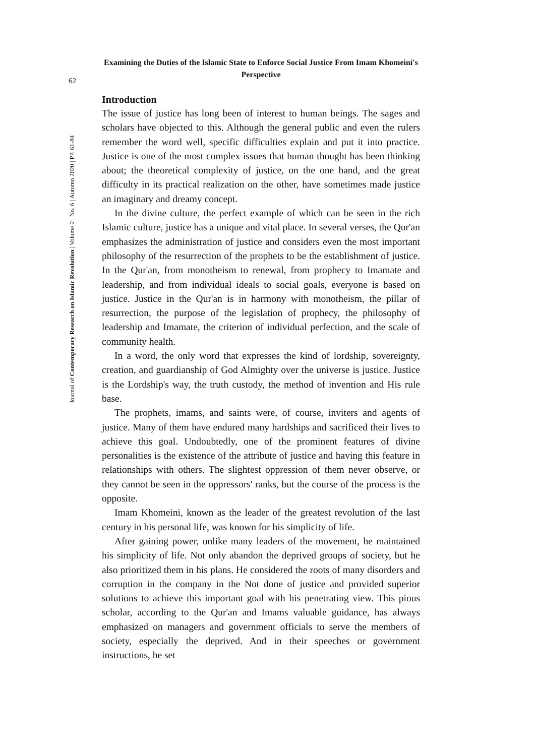62
Journal of Contemporary Research on Islamic Revolution | Volume 2 | No. 6 | Autumn 2020 | PP. 61-84
Examining the Duties of the Islamic State to Enforce Social Justice From Imam Khomeini's Perspective
Introduction
The issue of justice has long been of interest to human beings. The sages and scholars have objected to this. Although the general public and even the rulers remember the word well, specific difficulties explain and put it into practice. Justice is one of the most complex issues that human thought has been thinking about; the theoretical complexity of justice, on the one hand, and the great difficulty in its practical realization on the other, have sometimes made justice an imaginary and dreamy concept.
In the divine culture, the perfect example of which can be seen in the rich Islamic culture, justice has a unique and vital place. In several verses, the Qur'an emphasizes the administration of justice and considers even the most important philosophy of the resurrection of the prophets to be the establishment of justice. In the Qur'an, from monotheism to renewal, from prophecy to Imamate and leadership, and from individual ideals to social goals, everyone is based on justice. Justice in the Qur'an is in harmony with monotheism, the pillar of resurrection, the purpose of the legislation of prophecy, the philosophy of leadership and Imamate, the criterion of individual perfection, and the scale of community health.
In a word, the only word that expresses the kind of lordship, sovereignty, creation, and guardianship of God Almighty over the universe is justice. Justice is the Lordship's way, the truth custody, the method of invention and His rule base.
The prophets, imams, and saints were, of course, inviters and agents of justice. Many of them have endured many hardships and sacrificed their lives to achieve this goal. Undoubtedly, one of the prominent features of divine personalities is the existence of the attribute of justice and having this feature in relationships with others. The slightest oppression of them never observe, or they cannot be seen in the oppressors' ranks, but the course of the process is the opposite.
Imam Khomeini, known as the leader of the greatest revolution of the last century in his personal life, was known for his simplicity of life.
After gaining power, unlike many leaders of the movement, he maintained his simplicity of life. Not only abandon the deprived groups of society, but he also prioritized them in his plans. He considered the roots of many disorders and corruption in the company in the Not done of justice and provided superior solutions to achieve this important goal with his penetrating view. This pious scholar, according to the Qur'an and Imams valuable guidance, has always emphasized on managers and government officials to serve the members of society, especially the deprived. And in their speeches or government instructions, he set